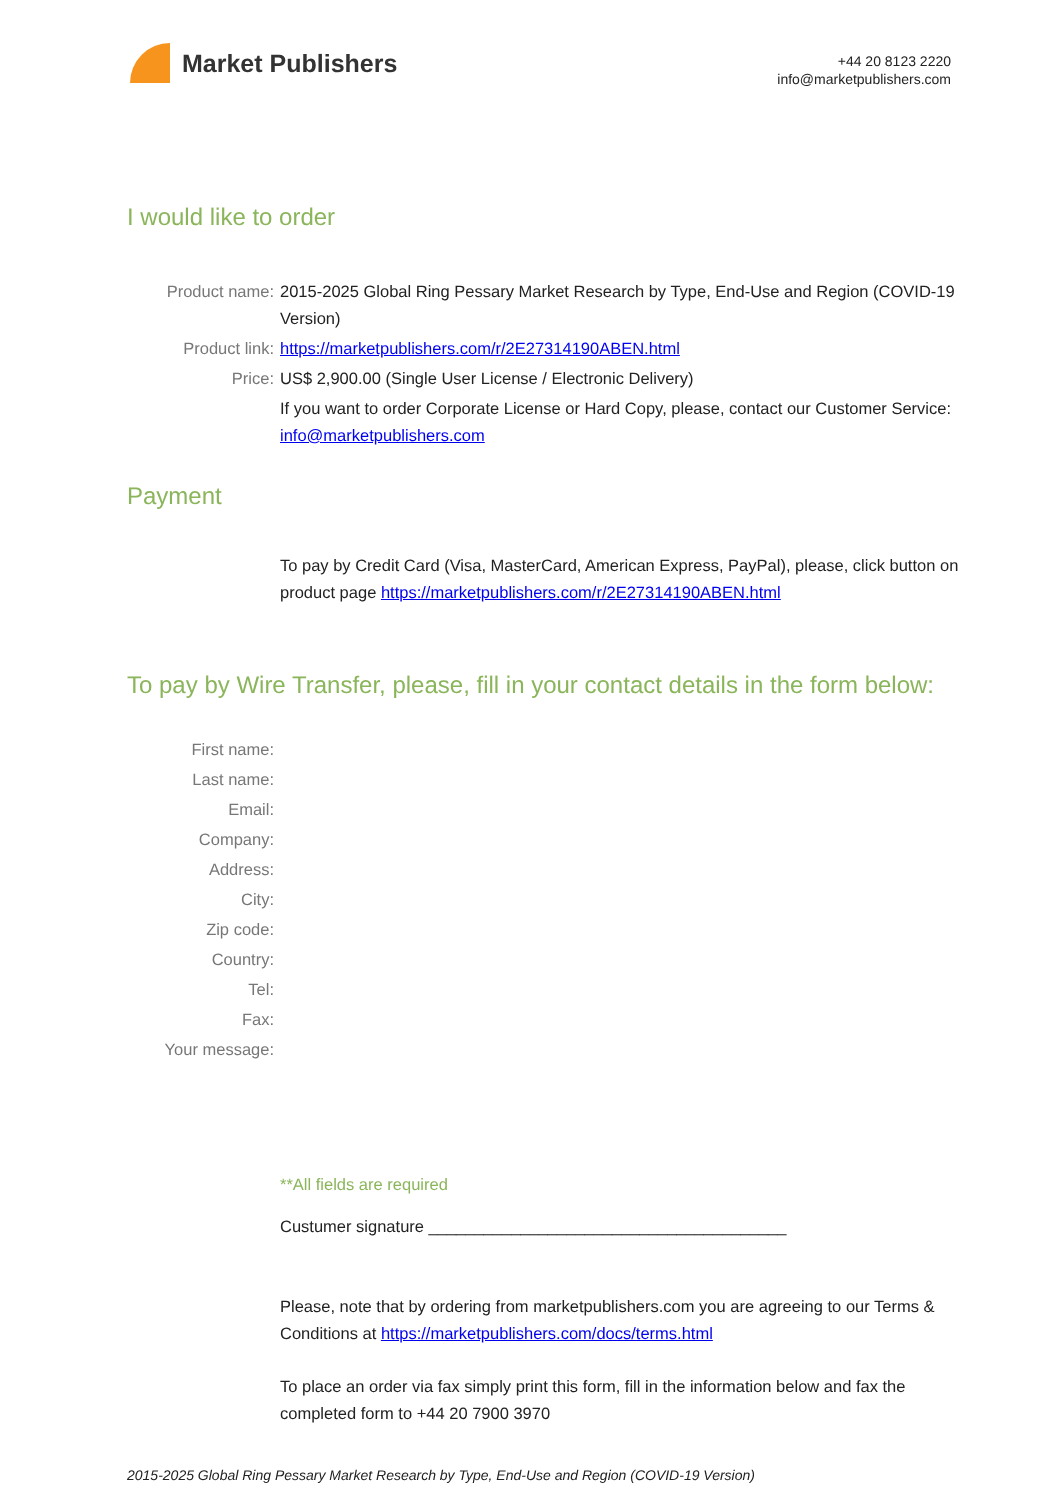Market Publishers
+44 20 8123 2220
info@marketpublishers.com
I would like to order
Product name: 2015-2025 Global Ring Pessary Market Research by Type, End-Use and Region (COVID-19 Version)
Product link: https://marketpublishers.com/r/2E27314190ABEN.html
Price: US$ 2,900.00 (Single User License / Electronic Delivery)
If you want to order Corporate License or Hard Copy, please, contact our Customer Service:
info@marketpublishers.com
Payment
To pay by Credit Card (Visa, MasterCard, American Express, PayPal), please, click button on product page https://marketpublishers.com/r/2E27314190ABEN.html
To pay by Wire Transfer, please, fill in your contact details in the form below:
First name:
Last name:
Email:
Company:
Address:
City:
Zip code:
Country:
Tel:
Fax:
Your message:
**All fields are required
Custumer signature _______________________________________
Please, note that by ordering from marketpublishers.com you are agreeing to our Terms & Conditions at https://marketpublishers.com/docs/terms.html
To place an order via fax simply print this form, fill in the information below and fax the completed form to +44 20 7900 3970
2015-2025 Global Ring Pessary Market Research by Type, End-Use and Region (COVID-19 Version)